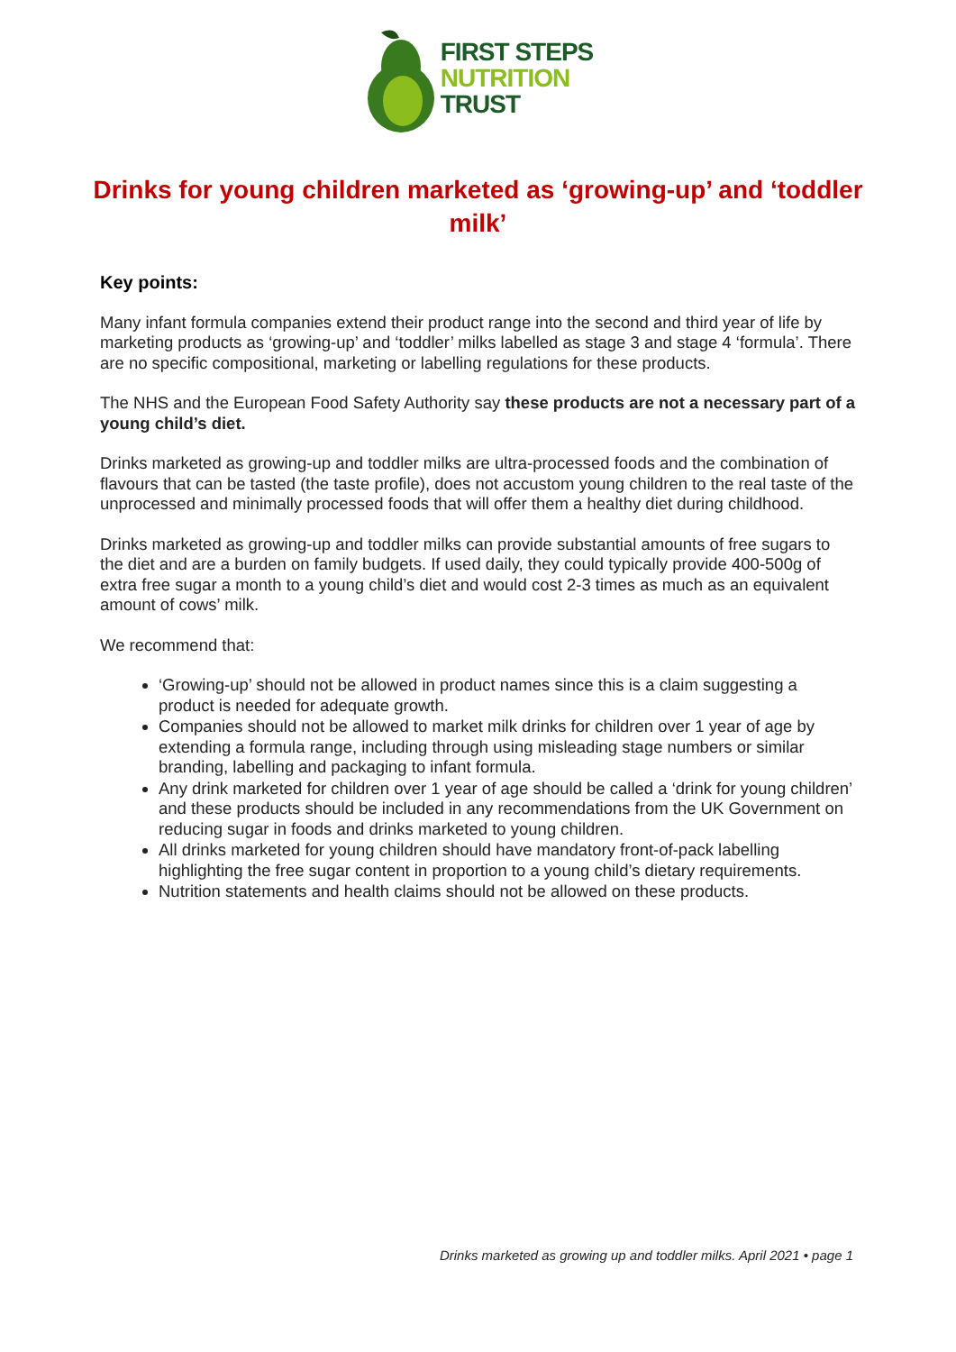FIRST STEPS
NUTRITION
TRUST
Drinks for young children marketed as ‘growing-up’ and ‘toddler milk’
Key points:
Many infant formula companies extend their product range into the second and third year of life by marketing products as ‘growing-up’ and ‘toddler’ milks labelled as stage 3 and stage 4 ‘formula’. There are no specific compositional, marketing or labelling regulations for these products.
The NHS and the European Food Safety Authority say these products are not a necessary part of a young child’s diet.
Drinks marketed as growing-up and toddler milks are ultra-processed foods and the combination of flavours that can be tasted (the taste profile), does not accustom young children to the real taste of the unprocessed and minimally processed foods that will offer them a healthy diet during childhood.
Drinks marketed as growing-up and toddler milks can provide substantial amounts of free sugars to the diet and are a burden on family budgets. If used daily, they could typically provide 400-500g of extra free sugar a month to a young child’s diet and would cost 2-3 times as much as an equivalent amount of cows’ milk.
We recommend that:
‘Growing-up’ should not be allowed in product names since this is a claim suggesting a product is needed for adequate growth.
Companies should not be allowed to market milk drinks for children over 1 year of age by extending a formula range, including through using misleading stage numbers or similar branding, labelling and packaging to infant formula.
Any drink marketed for children over 1 year of age should be called a ‘drink for young children’ and these products should be included in any recommendations from the UK Government on reducing sugar in foods and drinks marketed to young children.
All drinks marketed for young children should have mandatory front-of-pack labelling highlighting the free sugar content in proportion to a young child’s dietary requirements.
Nutrition statements and health claims should not be allowed on these products.
Drinks marketed as growing up and toddler milks. April 2021 • page 1